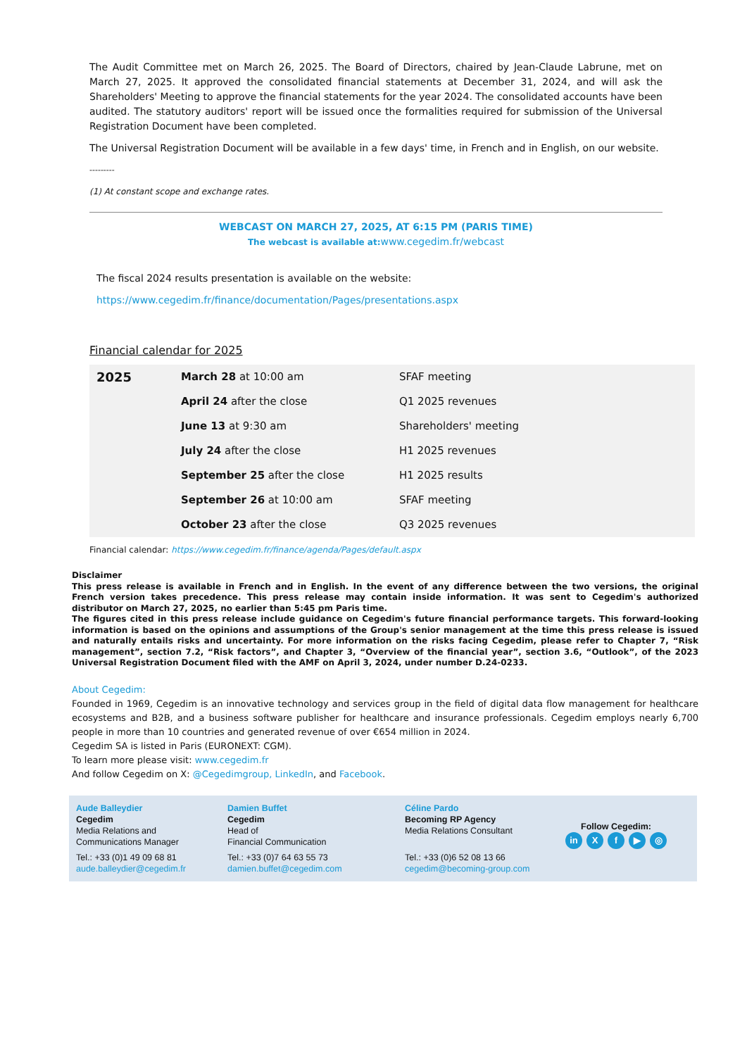The Audit Committee met on March 26, 2025. The Board of Directors, chaired by Jean-Claude Labrune, met on March 27, 2025. It approved the consolidated financial statements at December 31, 2024, and will ask the Shareholders' Meeting to approve the financial statements for the year 2024. The consolidated accounts have been audited. The statutory auditors' report will be issued once the formalities required for submission of the Universal Registration Document have been completed.
The Universal Registration Document will be available in a few days' time, in French and in English, on our website.
---------
(1) At constant scope and exchange rates.
WEBCAST ON MARCH 27, 2025, AT 6:15 PM (PARIS TIME)
The webcast is available at: www.cegedim.fr/webcast
The fiscal 2024 results presentation is available on the website:
https://www.cegedim.fr/finance/documentation/Pages/presentations.aspx
Financial calendar for 2025
| 2025 | March 28 at 10:00 am | SFAF meeting |
| | April 24 after the close | Q1 2025 revenues |
| | June 13 at 9:30 am | Shareholders' meeting |
| | July 24 after the close | H1 2025 revenues |
| | September 25 after the close | H1 2025 results |
| | September 26 at 10:00 am | SFAF meeting |
| | October 23 after the close | Q3 2025 revenues |
Financial calendar: https://www.cegedim.fr/finance/agenda/Pages/default.aspx
Disclaimer
This press release is available in French and in English. In the event of any difference between the two versions, the original French version takes precedence. This press release may contain inside information. It was sent to Cegedim's authorized distributor on March 27, 2025, no earlier than 5:45 pm Paris time.
The figures cited in this press release include guidance on Cegedim's future financial performance targets. This forward-looking information is based on the opinions and assumptions of the Group's senior management at the time this press release is issued and naturally entails risks and uncertainty. For more information on the risks facing Cegedim, please refer to Chapter 7, “Risk management”, section 7.2, “Risk factors”, and Chapter 3, “Overview of the financial year”, section 3.6, “Outlook”, of the 2023 Universal Registration Document filed with the AMF on April 3, 2024, under number D.24-0233.
About Cegedim:
Founded in 1969, Cegedim is an innovative technology and services group in the field of digital data flow management for healthcare ecosystems and B2B, and a business software publisher for healthcare and insurance professionals. Cegedim employs nearly 6,700 people in more than 10 countries and generated revenue of over €654 million in 2024.
Cegedim SA is listed in Paris (EURONEXT: CGM).
To learn more please visit: www.cegedim.fr
And follow Cegedim on X: @Cegedimgroup, LinkedIn, and Facebook.
Aude Balleydier
Cegedim
Media Relations and
Communications Manager
Tel.: +33 (0)1 49 09 68 81
aude.balleydier@cegedim.fr
Damien Buffet
Cegedim
Head of
Financial Communication
Tel.: +33 (0)7 64 63 55 73
damien.buffet@cegedim.com
Céline Pardo
Becoming RP Agency
Media Relations Consultant
Tel.: +33 (0)6 52 08 13 66
cegedim@becoming-group.com
Follow Cegedim:
in Xf ▶ ◎